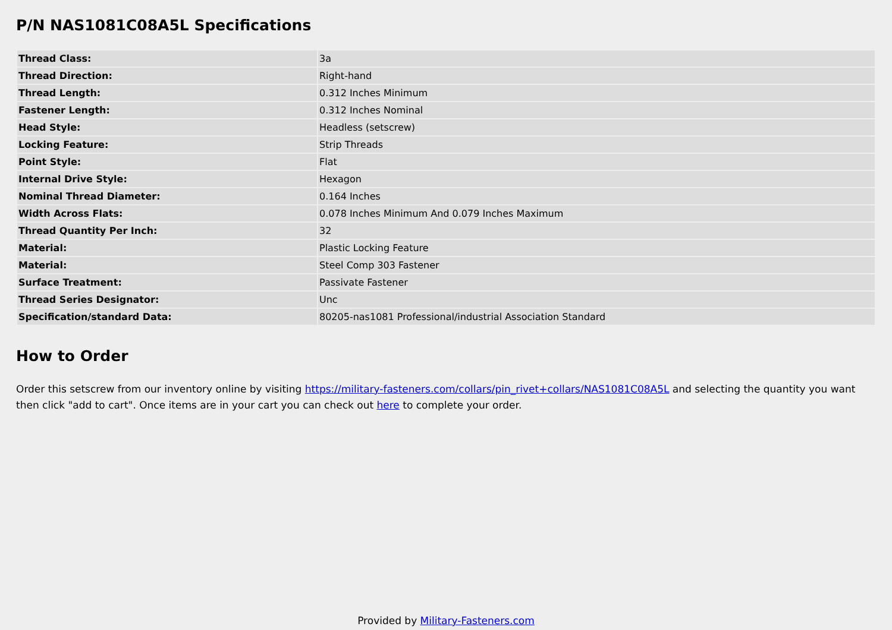P/N NAS1081C08A5L Specifications
| Thread Class: | 3a |
| Thread Direction: | Right-hand |
| Thread Length: | 0.312 Inches Minimum |
| Fastener Length: | 0.312 Inches Nominal |
| Head Style: | Headless (setscrew) |
| Locking Feature: | Strip Threads |
| Point Style: | Flat |
| Internal Drive Style: | Hexagon |
| Nominal Thread Diameter: | 0.164 Inches |
| Width Across Flats: | 0.078 Inches Minimum And 0.079 Inches Maximum |
| Thread Quantity Per Inch: | 32 |
| Material: | Plastic Locking Feature |
| Material: | Steel Comp 303 Fastener |
| Surface Treatment: | Passivate Fastener |
| Thread Series Designator: | Unc |
| Specification/standard Data: | 80205-nas1081 Professional/industrial Association Standard |
How to Order
Order this setscrew from our inventory online by visiting https://military-fasteners.com/collars/pin_rivet+collars/NAS1081C08A5L and selecting the quantity you want then click "add to cart". Once items are in your cart you can check out here to complete your order.
Provided by Military-Fasteners.com